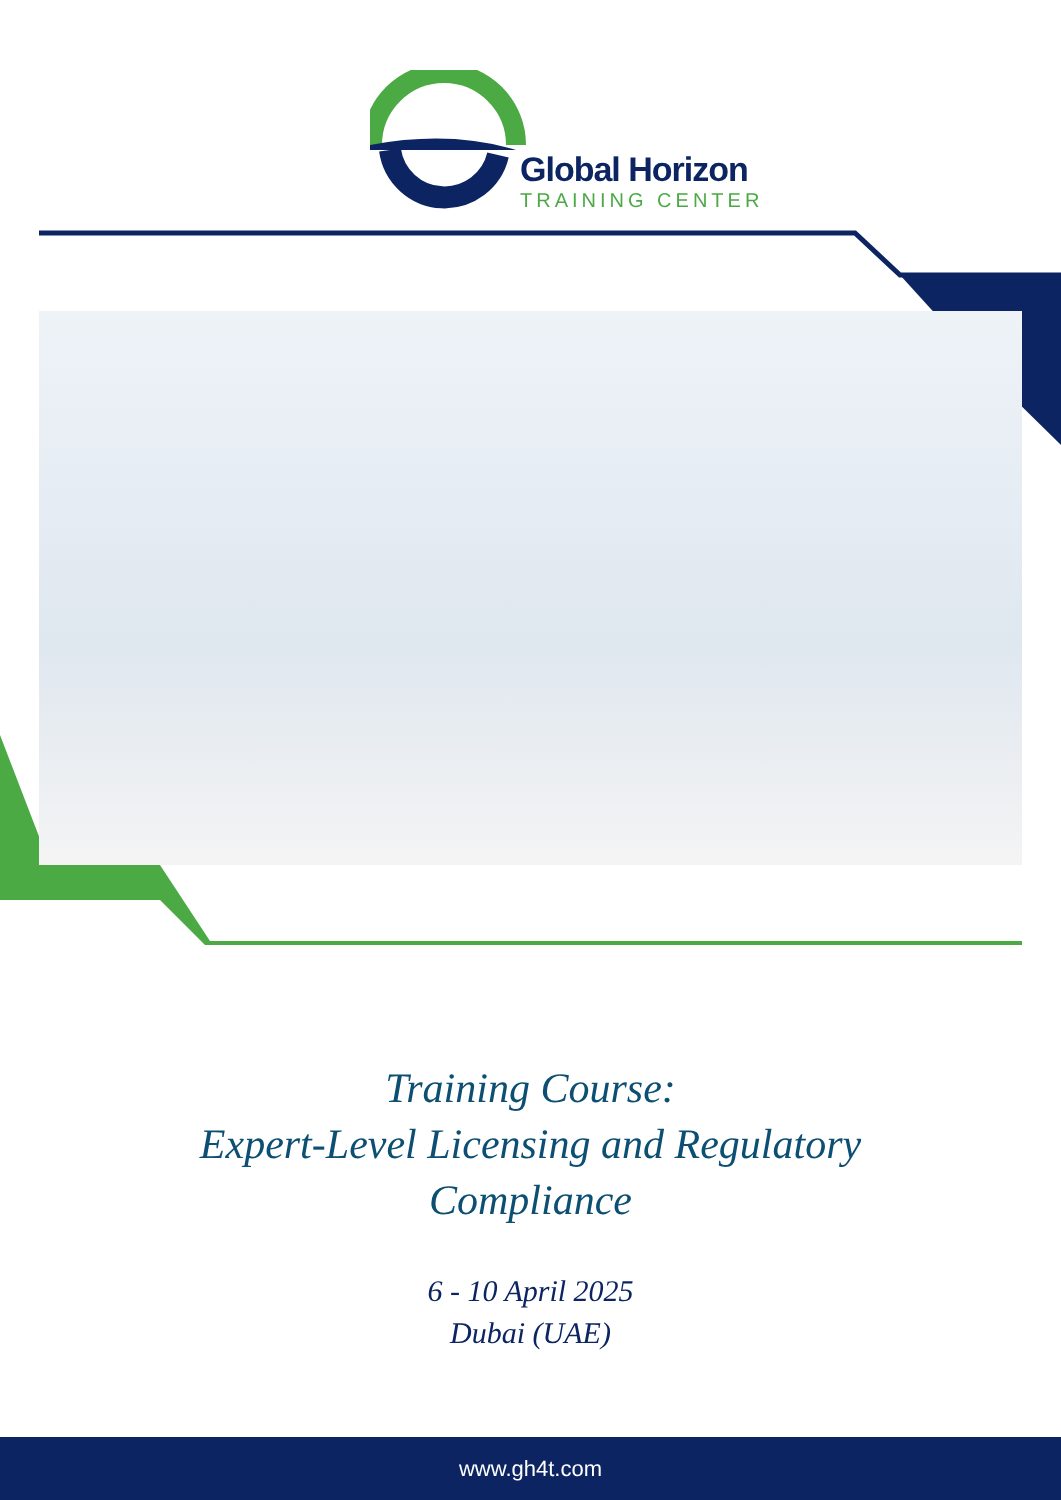Global Horizon
TRAINING CENTER
Training Course:
Expert-Level Licensing and Regulatory
Compliance
6 - 10 April 2025
Dubai (UAE)
www.gh4t.com